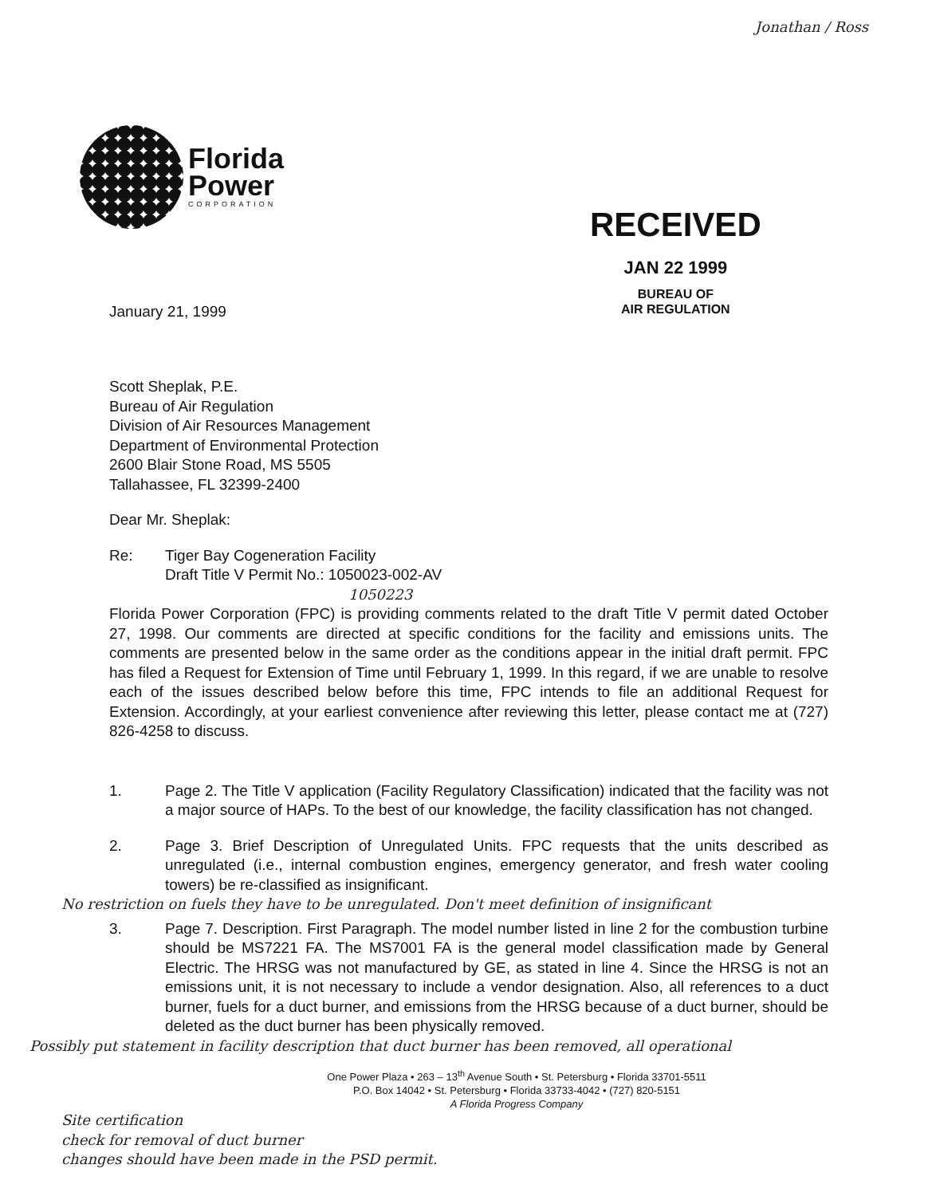Jonathan / Ross
Florida
Power
CORPORATION
RECEIVED
JAN 22 1999
BUREAU OF
AIR REGULATION
January 21, 1999
Scott Sheplak, P.E.
Bureau of Air Regulation
Division of Air Resources Management
Department of Environmental Protection
2600 Blair Stone Road, MS 5505
Tallahassee, FL 32399-2400
Dear Mr. Sheplak:
Re: Tiger Bay Cogeneration Facility
Draft Title V Permit No.: 1050023-002-AV
1050223
Florida Power Corporation (FPC) is providing comments related to the draft Title V permit dated October 27, 1998. Our comments are directed at specific conditions for the facility and emissions units. The comments are presented below in the same order as the conditions appear in the initial draft permit. FPC has filed a Request for Extension of Time until February 1, 1999. In this regard, if we are unable to resolve each of the issues described below before this time, FPC intends to file an additional Request for Extension. Accordingly, at your earliest convenience after reviewing this letter, please contact me at (727) 826-4258 to discuss.
1. Page 2. The Title V application (Facility Regulatory Classification) indicated that the facility was not a major source of HAPs. To the best of our knowledge, the facility classification has not changed.
2. Page 3. Brief Description of Unregulated Units. FPC requests that the units described as unregulated (i.e., internal combustion engines, emergency generator, and fresh water cooling towers) be re-classified as insignificant.
No restriction on fuels they have to be unregulated. Don't meet definition of insignificant
3. Page 7. Description. First Paragraph. The model number listed in line 2 for the combustion turbine should be MS7221 FA. The MS7001 FA is the general model classification made by General Electric. The HRSG was not manufactured by GE, as stated in line 4. Since the HRSG is not an emissions unit, it is not necessary to include a vendor designation. Also, all references to a duct burner, fuels for a duct burner, and emissions from the HRSG because of a duct burner, should be deleted as the duct burner has been physically removed.
Possibly put statement in facility description that duct burner has been removed, all operational
One Power Plaza • 263 – 13<sup>th</sup> Avenue South • St. Petersburg • Florida 33701-5511
P.O. Box 14042 • St. Petersburg • Florida 33733-4042 • (727) 820-5151
A Florida Progress Company
Site certification
check for removal of duct burner
changes should have been made in the PSD permit.